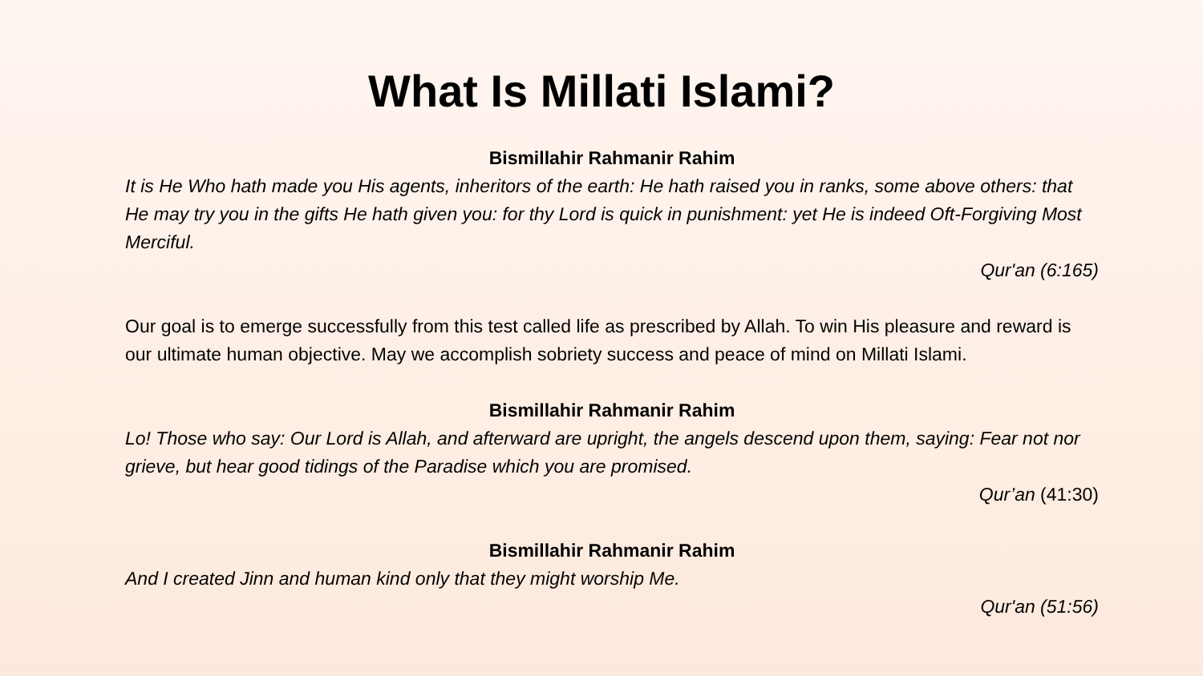What Is Millati Islami?
Bismillahir Rahmanir Rahim
It is He Who hath made you His agents, inheritors of the earth: He hath raised you in ranks, some above others: that He may try you in the gifts He hath given you: for thy Lord is quick in punishment: yet He is indeed Oft-Forgiving Most Merciful.
Qur'an (6:165)
Our goal is to emerge successfully from this test called life as prescribed by Allah. To win His pleasure and reward is our ultimate human objective. May we accomplish sobriety success and peace of mind on Millati Islami.
Bismillahir Rahmanir Rahim
Lo! Those who say: Our Lord is Allah, and afterward are upright, the angels descend upon them, saying: Fear not nor grieve, but hear good tidings of the Paradise which you are promised.
Qur’an (41:30)
Bismillahir Rahmanir Rahim
And I created Jinn and human kind only that they might worship Me.
Qur'an (51:56)